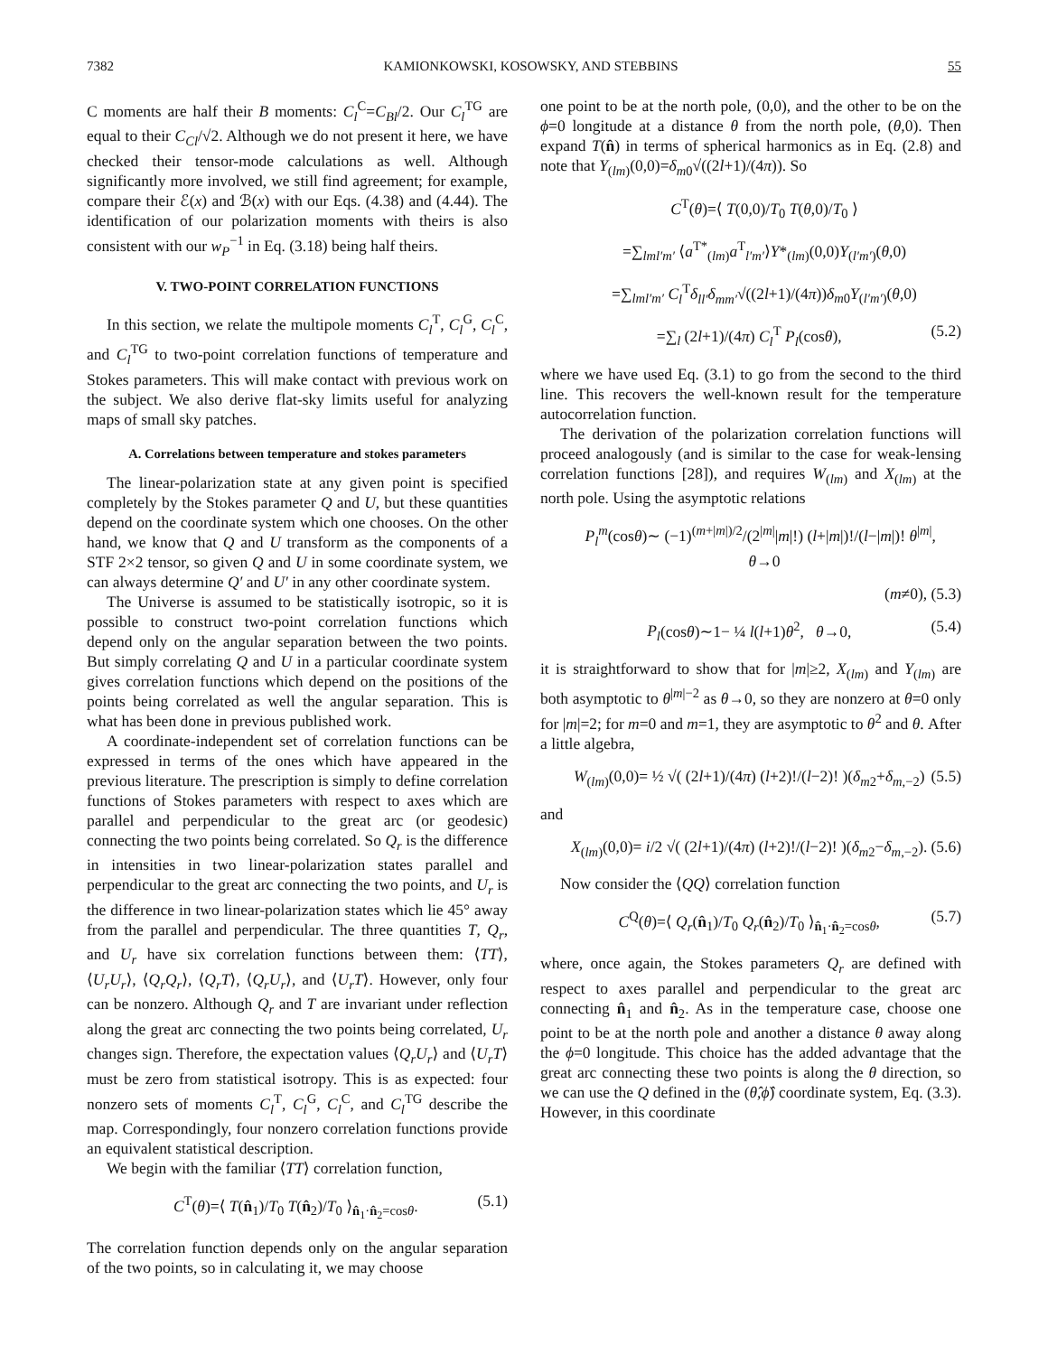7382 KAMIONKOWSKI, KOSOWSKY, AND STEBBINS 55
C moments are half their B moments: C<sub>l</sub><sup>C</sup>=C<sub>Bl</sub>/2. Our C<sub>l</sub><sup>TG</sup> are equal to their C<sub>Cl</sub>/√2. Although we do not present it here, we have checked their tensor-mode calculations as well. Although significantly more involved, we still find agreement; for example, compare their ℰ(x) and ℬ(x) with our Eqs. (4.38) and (4.44). The identification of our polarization moments with theirs is also consistent with our w<sub>P</sub><sup>−1</sup> in Eq. (3.18) being half theirs.
V. TWO-POINT CORRELATION FUNCTIONS
In this section, we relate the multipole moments C<sub>l</sub><sup>T</sup>, C<sub>l</sub><sup>G</sup>, C<sub>l</sub><sup>C</sup>, and C<sub>l</sub><sup>TG</sup> to two-point correlation functions of temperature and Stokes parameters. This will make contact with previous work on the subject. We also derive flat-sky limits useful for analyzing maps of small sky patches.
A. Correlations between temperature and stokes parameters
The linear-polarization state at any given point is specified completely by the Stokes parameter Q and U, but these quantities depend on the coordinate system which one chooses. On the other hand, we know that Q and U transform as the components of a STF 2×2 tensor, so given Q and U in some coordinate system, we can always determine Q′ and U′ in any other coordinate system.
The Universe is assumed to be statistically isotropic, so it is possible to construct two-point correlation functions which depend only on the angular separation between the two points. But simply correlating Q and U in a particular coordinate system gives correlation functions which depend on the positions of the points being correlated as well the angular separation. This is what has been done in previous published work.
A coordinate-independent set of correlation functions can be expressed in terms of the ones which have appeared in the previous literature. The prescription is simply to define correlation functions of Stokes parameters with respect to axes which are parallel and perpendicular to the great arc (or geodesic) connecting the two points being correlated. So Q<sub>r</sub> is the difference in intensities in two linear-polarization states parallel and perpendicular to the great arc connecting the two points, and U<sub>r</sub> is the difference in two linear-polarization states which lie 45° away from the parallel and perpendicular. The three quantities T, Q<sub>r</sub>, and U<sub>r</sub> have six correlation functions between them: ⟨TT⟩, ⟨U<sub>r</sub>U<sub>r</sub>⟩, ⟨Q<sub>r</sub>Q<sub>r</sub>⟩, ⟨Q<sub>r</sub>T⟩, ⟨Q<sub>r</sub>U<sub>r</sub>⟩, and ⟨U<sub>r</sub>T⟩. However, only four can be nonzero. Although Q<sub>r</sub> and T are invariant under reflection along the great arc connecting the two points being correlated, U<sub>r</sub> changes sign. Therefore, the expectation values ⟨Q<sub>r</sub>U<sub>r</sub>⟩ and ⟨U<sub>r</sub>T⟩ must be zero from statistical isotropy. This is as expected: four nonzero sets of moments C<sub>l</sub><sup>T</sup>, C<sub>l</sub><sup>G</sup>, C<sub>l</sub><sup>C</sup>, and C<sub>l</sub><sup>TG</sup> describe the map. Correspondingly, four nonzero correlation functions provide an equivalent statistical description.
We begin with the familiar ⟨TT⟩ correlation function,
C<sup>T</sup>(θ)=⟨ T(n̂<sub>1</sub>)/T<sub>0</sub> T(n̂<sub>2</sub>)/T<sub>0</sub> ⟩<sub>n̂<sub>1</sub>·n̂<sub>2</sub>=cosθ</sub>. (5.1)
The correlation function depends only on the angular separation of the two points, so in calculating it, we may choose
one point to be at the north pole, (0,0), and the other to be on the ϕ=0 longitude at a distance θ from the north pole, (θ,0). Then expand T(n̂) in terms of spherical harmonics as in Eq. (2.8) and note that Y<sub>(lm)</sub>(0,0)=δ<sub>m0</sub>√((2l+1)/(4π)). So
C<sup>T</sup>(θ)=⟨ T(0,0)/T<sub>0</sub> T(θ,0)/T<sub>0</sub> ⟩
=∑<sub>lml′m′</sub> ⟨a<sup>T*</sup><sub>(lm)</sub>a<sup>T</sup><sub>l′m′</sub>⟩Y*<sub>(lm)</sub>(0,0)Y<sub>(l′m′)</sub>(θ,0)
=∑<sub>lml′m′</sub> C<sub>l</sub><sup>T</sup>δ<sub>ll′</sub>δ<sub>mm′</sub>√((2l+1)/(4π))δ<sub>m0</sub>Y<sub>(l′m′)</sub>(θ,0)
=∑<sub>l</sub> (2l+1)/(4π) C<sub>l</sub><sup>T</sup> P<sub>l</sub>(cosθ), (5.2)
where we have used Eq. (3.1) to go from the second to the third line. This recovers the well-known result for the temperature autocorrelation function.
The derivation of the polarization correlation functions will proceed analogously (and is similar to the case for weak-lensing correlation functions [28]), and requires W<sub>(lm)</sub> and X<sub>(lm)</sub> at the north pole. Using the asymptotic relations
P<sub>l</sub><sup>m</sup>(cosθ)∼ (−1)<sup>(m+|m|)/2</sup>/(2<sup>|m|</sup>|m|!) (l+|m|)!/(l−|m|)! θ<sup>|m|</sup>, θ→0
(m≠0), (5.3)
P<sub>l</sub>(cosθ)∼1− ¼ l(l+1)θ<sup>2</sup>, θ→0, (5.4)
it is straightforward to show that for |m|≥2, X<sub>(lm)</sub> and Y<sub>(lm)</sub> are both asymptotic to θ<sup>|m|−2</sup> as θ→0, so they are nonzero at θ=0 only for |m|=2; for m=0 and m=1, they are asymptotic to θ<sup>2</sup> and θ. After a little algebra,
W<sub>(lm)</sub>(0,0)= ½ √( (2l+1)/(4π) (l+2)!/(l−2)! )(δ<sub>m2</sub>+δ<sub>m,−2</sub>) (5.5)
and
X<sub>(lm)</sub>(0,0)= i/2 √( (2l+1)/(4π) (l+2)!/(l−2)! )(δ<sub>m2</sub>−δ<sub>m,−2</sub>). (5.6)
Now consider the ⟨QQ⟩ correlation function
C<sup>Q</sup>(θ)=⟨ Q<sub>r</sub>(n̂<sub>1</sub>)/T<sub>0</sub> Q<sub>r</sub>(n̂<sub>2</sub>)/T<sub>0</sub> ⟩<sub>n̂<sub>1</sub>·n̂<sub>2</sub>=cosθ</sub>, (5.7)
where, once again, the Stokes parameters Q<sub>r</sub> are defined with respect to axes parallel and perpendicular to the great arc connecting n̂<sub>1</sub> and n̂<sub>2</sub>. As in the temperature case, choose one point to be at the north pole and another a distance θ away along the ϕ=0 longitude. This choice has the added advantage that the great arc connecting these two points is along the θ direction, so we can use the Q defined in the (θ̂,ϕ̂) coordinate system, Eq. (3.3). However, in this coordinate